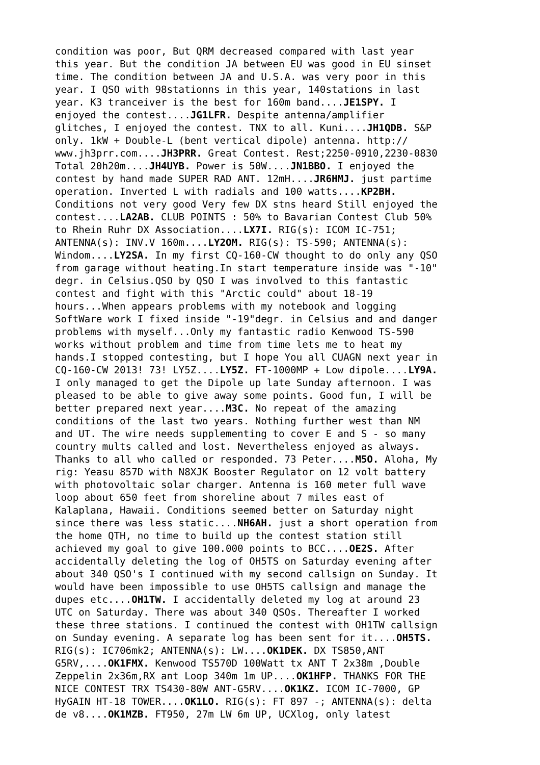condition was poor, But QRM decreased compared with last year this year. But the condition JA between EU was good in EU sinset time. The condition between JA and U.S.A. was very poor in this year. I QSO with 98stationns in this year, 140stations in last year. K3 tranceiver is the best for 160m band....JE1SPY. I enjoyed the contest....JG1LFR. Despite antenna/amplifier glitches, I enjoyed the contest. TNX to all. Kuni....JH1QDB. S&P only. 1kW + Double-L (bent vertical dipole) antenna. http:// www.jh3prr.com....JH3PRR. Great Contest. Rest;2250-0910,2230-0830 Total 20h20m....JH4UYB. Power is 50W....JN1BBO. I enjoyed the contest by hand made SUPER RAD ANT. 12mH....JR6HMJ. just partime operation. Inverted L with radials and 100 watts....KP2BH. Conditions not very good Very few DX stns heard Still enjoyed the contest....LA2AB. CLUB POINTS : 50% to Bavarian Contest Club 50% to Rhein Ruhr DX Association....LX7I. RIG(s): ICOM IC-751; ANTENNA(s): INV.V 160m....LY2OM. RIG(s): TS-590; ANTENNA(s): Windom....LY2SA. In my first CQ-160-CW thought to do only any QSO from garage without heating.In start temperature inside was "-10" degr. in Celsius.QSO by QSO I was involved to this fantastic contest and fight with this "Arctic could" about 18-19 hours...When appears problems with my notebook and logging SoftWare work I fixed inside "-19"degr. in Celsius and and danger problems with myself...Only my fantastic radio Kenwood TS-590 works without problem and time from time lets me to heat my hands.I stopped contesting, but I hope You all CUAGN next year in CQ-160-CW 2013! 73! LY5Z....LY5Z. FT-1000MP + Low dipole....LY9A. I only managed to get the Dipole up late Sunday afternoon. I was pleased to be able to give away some points. Good fun, I will be better prepared next year....M3C. No repeat of the amazing conditions of the last two years. Nothing further west than NM and UT. The wire needs supplementing to cover E and S - so many country mults called and lost. Nevertheless enjoyed as always. Thanks to all who called or responded. 73 Peter....M5O. Aloha, My rig: Yeasu 857D with N8XJK Booster Regulator on 12 volt battery with photovoltaic solar charger. Antenna is 160 meter full wave loop about 650 feet from shoreline about 7 miles east of Kalaplana, Hawaii. Conditions seemed better on Saturday night since there was less static....NH6AH. just a short operation from the home QTH, no time to build up the contest station still achieved my goal to give 100.000 points to BCC....OE2S. After accidentally deleting the log of OH5TS on Saturday evening after about 340 QSO's I continued with my second callsign on Sunday. It would have been impossible to use OH5TS callsign and manage the dupes etc....OH1TW. I accidentally deleted my log at around 23 UTC on Saturday. There was about 340 QSOs. Thereafter I worked these three stations. I continued the contest with OH1TW callsign on Sunday evening. A separate log has been sent for it....OH5TS. RIG(s): IC706mk2; ANTENNA(s): LW....OK1DEK. DX TS850,ANT G5RV,....OK1FMX. Kenwood TS570D 100Watt tx ANT T 2x38m ,Double Zeppelin 2x36m,RX ant Loop 340m 1m UP....OK1HFP. THANKS FOR THE NICE CONTEST TRX TS430-80W ANT-G5RV....OK1KZ. ICOM IC-7000, GP HyGAIN HT-18 TOWER....OK1LO. RIG(s): FT 897 -; ANTENNA(s): delta de v8....OK1MZB. FT950, 27m LW 6m UP, UCXlog, only latest